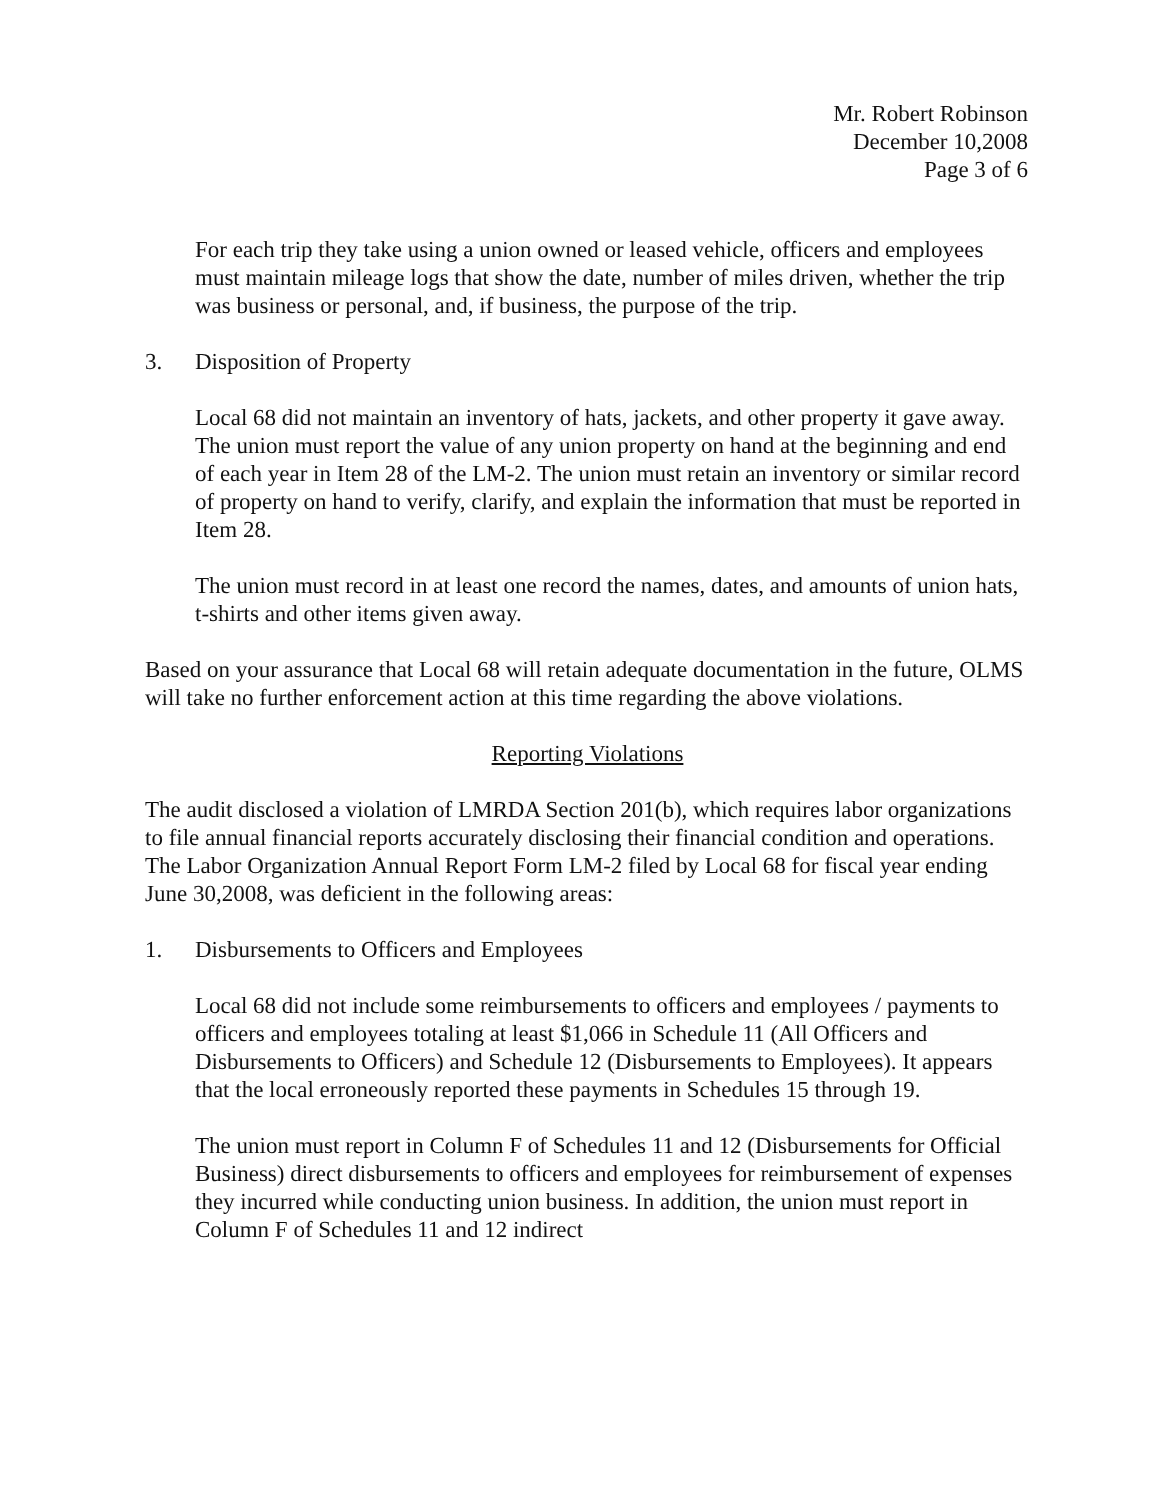Mr. Robert Robinson
December 10,2008
Page 3 of 6
For each trip they take using a union owned or leased vehicle, officers and employees must maintain mileage logs that show the date, number of miles driven, whether the trip was business or personal, and, if business, the purpose of the trip.
3. Disposition of Property
Local 68 did not maintain an inventory of hats, jackets, and other property it gave away. The union must report the value of any union property on hand at the beginning and end of each year in Item 28 of the LM-2. The union must retain an inventory or similar record of property on hand to verify, clarify, and explain the information that must be reported in Item 28.
The union must record in at least one record the names, dates, and amounts of union hats, t-shirts and other items given away.
Based on your assurance that Local 68 will retain adequate documentation in the future, OLMS will take no further enforcement action at this time regarding the above violations.
Reporting Violations
The audit disclosed a violation of LMRDA Section 201(b), which requires labor organizations to file annual financial reports accurately disclosing their financial condition and operations. The Labor Organization Annual Report Form LM-2 filed by Local 68 for fiscal year ending June 30,2008, was deficient in the following areas:
1. Disbursements to Officers and Employees
Local 68 did not include some reimbursements to officers and employees / payments to officers and employees totaling at least $1,066 in Schedule 11 (All Officers and Disbursements to Officers) and Schedule 12 (Disbursements to Employees). It appears that the local erroneously reported these payments in Schedules 15 through 19.
The union must report in Column F of Schedules 11 and 12 (Disbursements for Official Business) direct disbursements to officers and employees for reimbursement of expenses they incurred while conducting union business. In addition, the union must report in Column F of Schedules 11 and 12 indirect